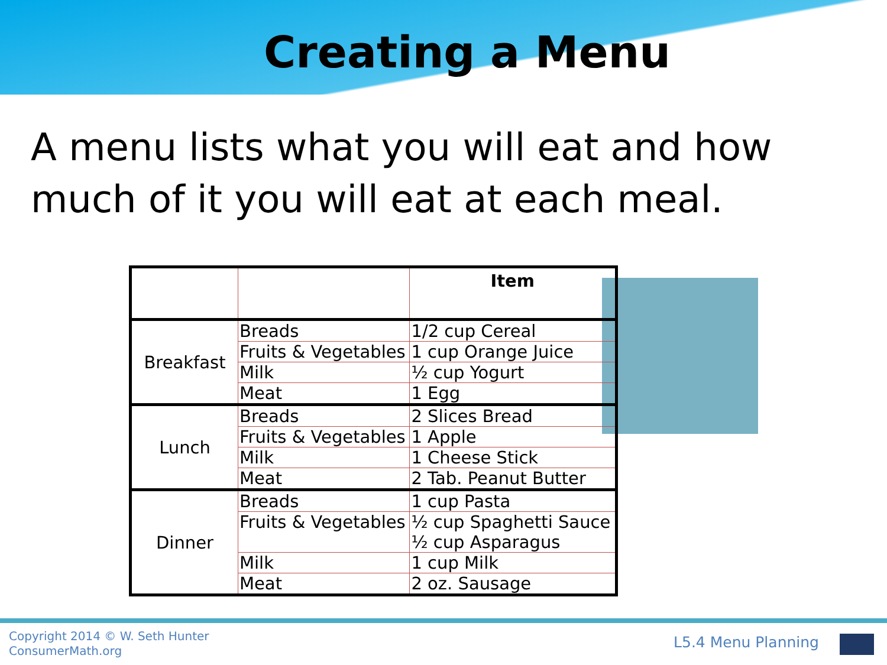Creating a Menu
A menu lists what you will eat and how much of it you will eat at each meal.
| | | Item |
| --- | --- | --- |
| Breakfast | Breads | 1/2 cup Cereal |
| | Fruits & Vegetables | 1 cup Orange Juice |
| | Milk | ½ cup Yogurt |
| | Meat | 1 Egg |
| Lunch | Breads | 2 Slices Bread |
| | Fruits & Vegetables | 1 Apple |
| | Milk | 1 Cheese Stick |
| | Meat | 2 Tab. Peanut Butter |
| Dinner | Breads | 1 cup Pasta |
| | Fruits & Vegetables | ½ cup Spaghetti Sauce ½ cup Asparagus |
| | Milk | 1 cup Milk |
| | Meat | 2 oz. Sausage |
Copyright 2014 © W. Seth Hunter
ConsumerMath.org
L5.4 Menu Planning